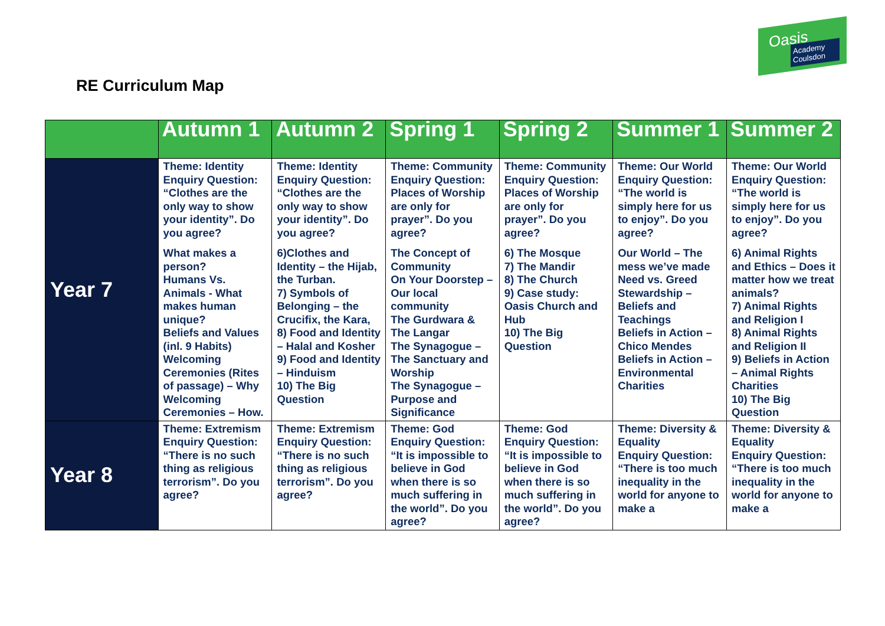Oasis
Academy Coulsdon
RE Curriculum Map
| | Autumn 1 | Autumn 2 | Spring 1 | Spring 2 | Summer 1 | Summer 2 |
| --- | --- | --- | --- | --- | --- | --- |
| Year 7 | Theme: Identity Enquiry Question: “Clothes are the only way to show your identity”. Do you agree? What makes a person? Humans Vs. Animals - What makes human unique? Beliefs and Values (inl. 9 Habits) Welcoming Ceremonies (Rites of passage) – Why Welcoming Ceremonies – How. | Theme: Identity Enquiry Question: “Clothes are the only way to show your identity”. Do you agree? 6)Clothes and Identity – the Hijab, the Turban. 7) Symbols of Belonging – the Crucifix, the Kara, 8) Food and Identity – Halal and Kosher 9) Food and Identity – Hinduism 10) The Big Question | Theme: Community Enquiry Question: Places of Worship are only for prayer”. Do you agree? The Concept of Community On Your Doorstep – Our local community The Gurdwara & The Langar The Synagogue – The Sanctuary and Worship The Synagogue – Purpose and Significance | Theme: Community Enquiry Question: Places of Worship are only for prayer”. Do you agree? 6) The Mosque 7) The Mandir 8) The Church 9) Case study: Oasis Church and Hub 10) The Big Question | Theme: Our World Enquiry Question: “The world is simply here for us to enjoy”. Do you agree? Our World – The mess we’ve made Need vs. Greed Stewardship – Beliefs and Teachings Beliefs in Action – Chico Mendes Beliefs in Action – Environmental Charities | Theme: Our World Enquiry Question: “The world is simply here for us to enjoy”. Do you agree? 6) Animal Rights and Ethics – Does it matter how we treat animals? 7) Animal Rights and Religion I 8) Animal Rights and Religion II 9) Beliefs in Action – Animal Rights Charities 10) The Big Question |
| Year 8 | Theme: Extremism Enquiry Question: “There is no such thing as religious terrorism”. Do you agree? | Theme: Extremism Enquiry Question: “There is no such thing as religious terrorism”. Do you agree? | Theme: God Enquiry Question: “It is impossible to believe in God when there is so much suffering in the world”. Do you agree? | Theme: God Enquiry Question: “It is impossible to believe in God when there is so much suffering in the world”. Do you agree? | Theme: Diversity & Equality Enquiry Question: “There is too much inequality in the world for anyone to make a | Theme: Diversity & Equality Enquiry Question: “There is too much inequality in the world for anyone to make a |